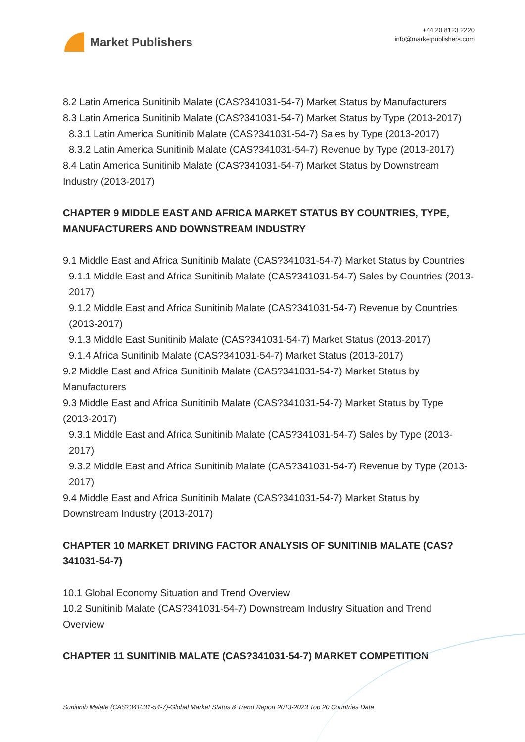Market Publishers
+44 20 8123 2220
info@marketpublishers.com
8.2 Latin America Sunitinib Malate (CAS?341031-54-7) Market Status by Manufacturers
8.3 Latin America Sunitinib Malate (CAS?341031-54-7) Market Status by Type (2013-2017)
8.3.1 Latin America Sunitinib Malate (CAS?341031-54-7) Sales by Type (2013-2017)
8.3.2 Latin America Sunitinib Malate (CAS?341031-54-7) Revenue by Type (2013-2017)
8.4 Latin America Sunitinib Malate (CAS?341031-54-7) Market Status by Downstream Industry (2013-2017)
CHAPTER 9 MIDDLE EAST AND AFRICA MARKET STATUS BY COUNTRIES, TYPE, MANUFACTURERS AND DOWNSTREAM INDUSTRY
9.1 Middle East and Africa Sunitinib Malate (CAS?341031-54-7) Market Status by Countries
9.1.1 Middle East and Africa Sunitinib Malate (CAS?341031-54-7) Sales by Countries (2013-2017)
9.1.2 Middle East and Africa Sunitinib Malate (CAS?341031-54-7) Revenue by Countries (2013-2017)
9.1.3 Middle East Sunitinib Malate (CAS?341031-54-7) Market Status (2013-2017)
9.1.4 Africa Sunitinib Malate (CAS?341031-54-7) Market Status (2013-2017)
9.2 Middle East and Africa Sunitinib Malate (CAS?341031-54-7) Market Status by Manufacturers
9.3 Middle East and Africa Sunitinib Malate (CAS?341031-54-7) Market Status by Type (2013-2017)
9.3.1 Middle East and Africa Sunitinib Malate (CAS?341031-54-7) Sales by Type (2013-2017)
9.3.2 Middle East and Africa Sunitinib Malate (CAS?341031-54-7) Revenue by Type (2013-2017)
9.4 Middle East and Africa Sunitinib Malate (CAS?341031-54-7) Market Status by Downstream Industry (2013-2017)
CHAPTER 10 MARKET DRIVING FACTOR ANALYSIS OF SUNITINIB MALATE (CAS?341031-54-7)
10.1 Global Economy Situation and Trend Overview
10.2 Sunitinib Malate (CAS?341031-54-7) Downstream Industry Situation and Trend Overview
CHAPTER 11 SUNITINIB MALATE (CAS?341031-54-7) MARKET COMPETITION
Sunitinib Malate (CAS?341031-54-7)-Global Market Status & Trend Report 2013-2023 Top 20 Countries Data